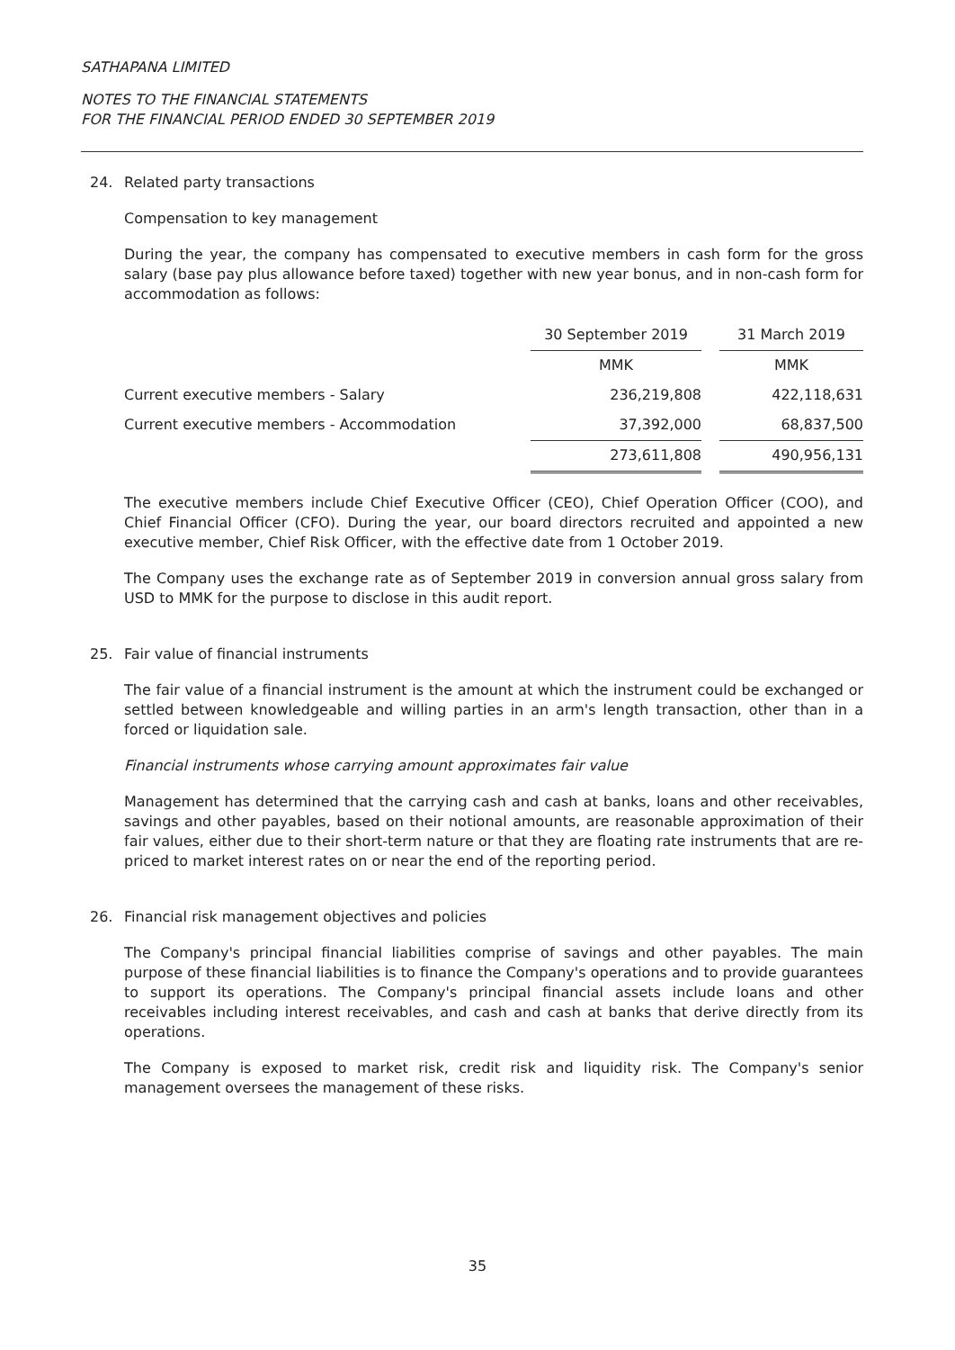SATHAPANA LIMITED
NOTES TO THE FINANCIAL STATEMENTS
FOR THE FINANCIAL PERIOD ENDED 30 SEPTEMBER 2019
24. Related party transactions
Compensation to key management
During the year, the company has compensated to executive members in cash form for the gross salary (base pay plus allowance before taxed) together with new year bonus, and in non-cash form for accommodation as follows:
| | 30 September 2019 | | 31 March 2019 |
| --- | --- | --- | --- |
| | MMK | | MMK |
| Current executive members - Salary | 236,219,808 | | 422,118,631 |
| Current executive members - Accommodation | 37,392,000 | | 68,837,500 |
| | 273,611,808 | | 490,956,131 |
The executive members include Chief Executive Officer (CEO), Chief Operation Officer (COO), and Chief Financial Officer (CFO). During the year, our board directors recruited and appointed a new executive member, Chief Risk Officer, with the effective date from 1 October 2019.
The Company uses the exchange rate as of September 2019 in conversion annual gross salary from USD to MMK for the purpose to disclose in this audit report.
25. Fair value of financial instruments
The fair value of a financial instrument is the amount at which the instrument could be exchanged or settled between knowledgeable and willing parties in an arm's length transaction, other than in a forced or liquidation sale.
Financial instruments whose carrying amount approximates fair value
Management has determined that the carrying cash and cash at banks, loans and other receivables, savings and other payables, based on their notional amounts, are reasonable approximation of their fair values, either due to their short-term nature or that they are floating rate instruments that are re-priced to market interest rates on or near the end of the reporting period.
26. Financial risk management objectives and policies
The Company's principal financial liabilities comprise of savings and other payables. The main purpose of these financial liabilities is to finance the Company's operations and to provide guarantees to support its operations. The Company's principal financial assets include loans and other receivables including interest receivables, and cash and cash at banks that derive directly from its operations.
The Company is exposed to market risk, credit risk and liquidity risk. The Company's senior management oversees the management of these risks.
35